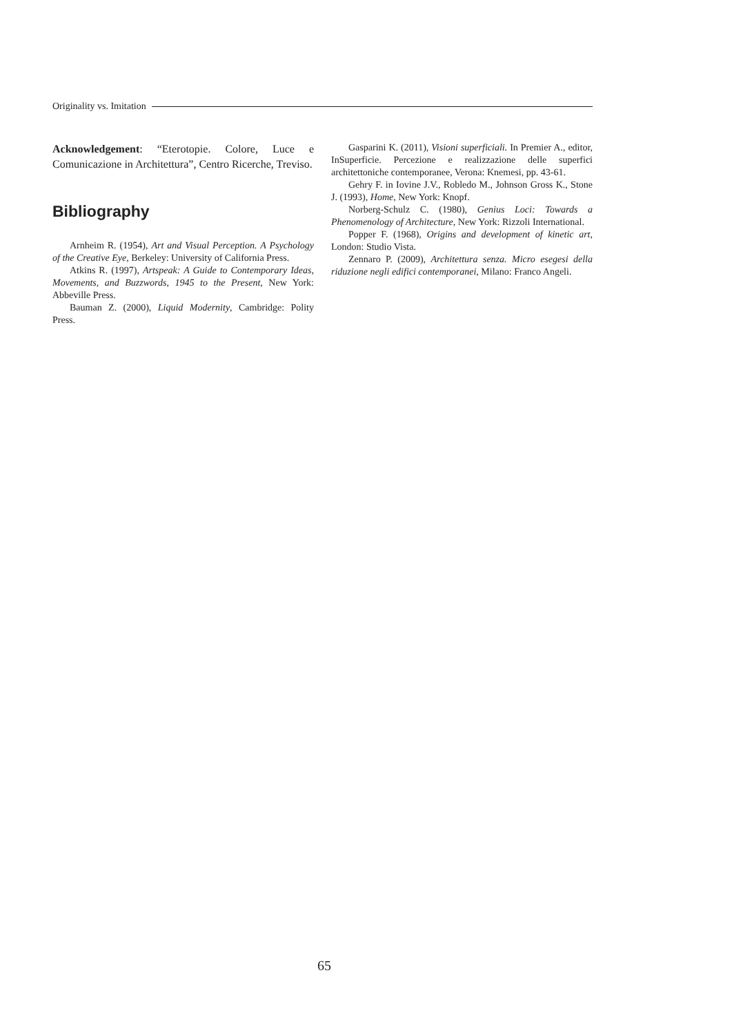Originality vs. Imitation
Acknowledgement: “Eterotopie. Colore, Luce e Comunicazione in Architettura”, Centro Ricerche, Treviso.
Bibliography
Arnheim R. (1954), Art and Visual Perception. A Psychology of the Creative Eye, Berkeley: University of California Press.
Atkins R. (1997), Artspeak: A Guide to Contemporary Ideas, Movements, and Buzzwords, 1945 to the Present, New York: Abbeville Press.
Bauman Z. (2000), Liquid Modernity, Cambridge: Polity Press.
Gasparini K. (2011), Visioni superficiali. In Premier A., editor, InSuperficie. Percezione e realizzazione delle superfici architettoniche contemporanee, Verona: Knemesi, pp. 43-61.
Gehry F. in Iovine J.V., Robledo M., Johnson Gross K., Stone J. (1993), Home, New York: Knopf.
Norberg-Schulz C. (1980), Genius Loci: Towards a Phenomenology of Architecture, New York: Rizzoli International.
Popper F. (1968), Origins and development of kinetic art, London: Studio Vista.
Zennaro P. (2009), Architettura senza. Micro esegesi della riduzione negli edifici contemporanei, Milano: Franco Angeli.
65